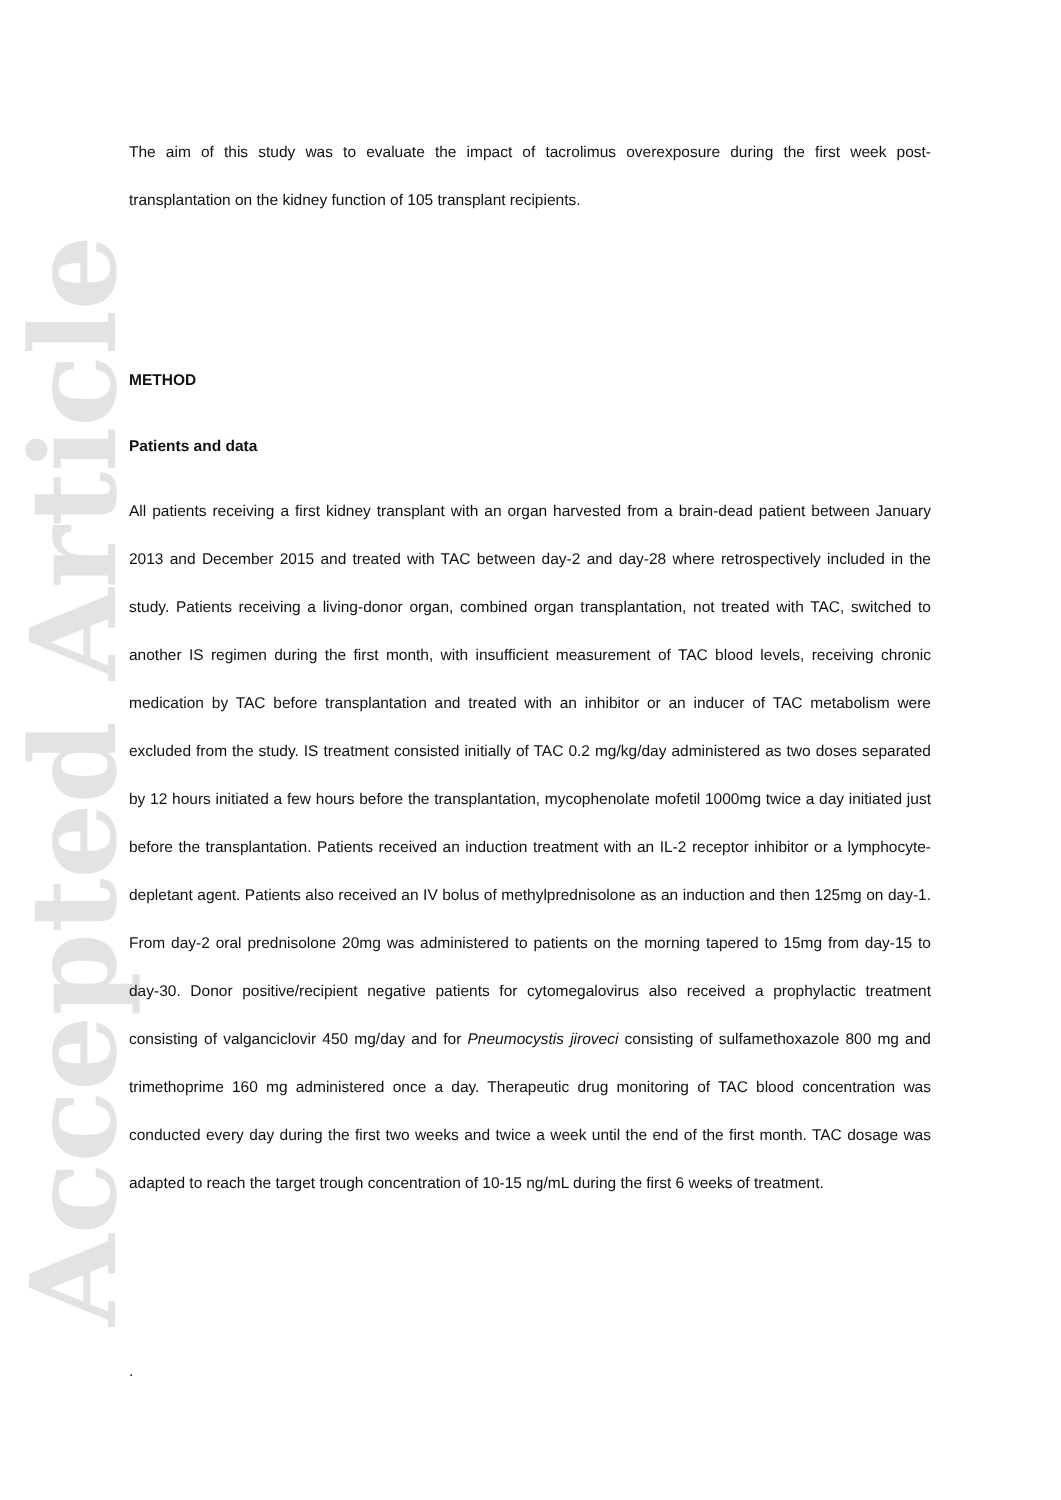Accepted Article
The aim of this study was to evaluate the impact of tacrolimus overexposure during the first week post-transplantation on the kidney function of 105 transplant recipients.
METHOD
Patients and data
All patients receiving a first kidney transplant with an organ harvested from a brain-dead patient between January 2013 and December 2015 and treated with TAC between day-2 and day-28 where retrospectively included in the study. Patients receiving a living-donor organ, combined organ transplantation, not treated with TAC, switched to another IS regimen during the first month, with insufficient measurement of TAC blood levels, receiving chronic medication by TAC before transplantation and treated with an inhibitor or an inducer of TAC metabolism were excluded from the study. IS treatment consisted initially of TAC 0.2 mg/kg/day administered as two doses separated by 12 hours initiated a few hours before the transplantation, mycophenolate mofetil 1000mg twice a day initiated just before the transplantation. Patients received an induction treatment with an IL-2 receptor inhibitor or a lymphocyte-depletant agent. Patients also received an IV bolus of methylprednisolone as an induction and then 125mg on day-1. From day-2 oral prednisolone 20mg was administered to patients on the morning tapered to 15mg from day-15 to day-30. Donor positive/recipient negative patients for cytomegalovirus also received a prophylactic treatment consisting of valganciclovir 450 mg/day and for Pneumocystis jiroveci consisting of sulfamethoxazole 800 mg and trimethoprime 160 mg administered once a day. Therapeutic drug monitoring of TAC blood concentration was conducted every day during the first two weeks and twice a week until the end of the first month. TAC dosage was adapted to reach the target trough concentration of 10-15 ng/mL during the first 6 weeks of treatment.
.